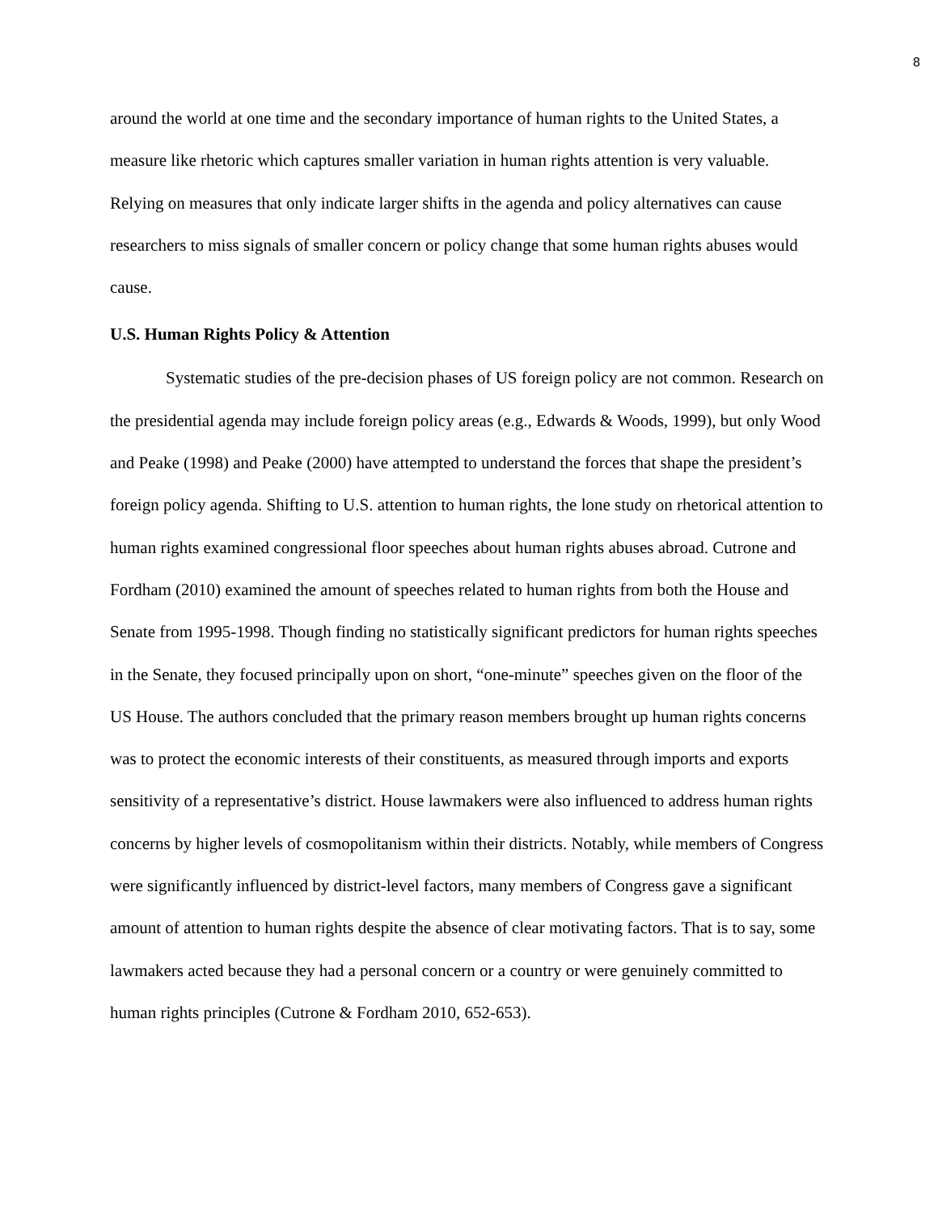8
around the world at one time and the secondary importance of human rights to the United States, a measure like rhetoric which captures smaller variation in human rights attention is very valuable. Relying on measures that only indicate larger shifts in the agenda and policy alternatives can cause researchers to miss signals of smaller concern or policy change that some human rights abuses would cause.
U.S. Human Rights Policy & Attention
Systematic studies of the pre-decision phases of US foreign policy are not common. Research on the presidential agenda may include foreign policy areas (e.g., Edwards & Woods, 1999), but only Wood and Peake (1998) and Peake (2000) have attempted to understand the forces that shape the president’s foreign policy agenda. Shifting to U.S. attention to human rights, the lone study on rhetorical attention to human rights examined congressional floor speeches about human rights abuses abroad. Cutrone and Fordham (2010) examined the amount of speeches related to human rights from both the House and Senate from 1995-1998. Though finding no statistically significant predictors for human rights speeches in the Senate, they focused principally upon on short, “one-minute” speeches given on the floor of the US House. The authors concluded that the primary reason members brought up human rights concerns was to protect the economic interests of their constituents, as measured through imports and exports sensitivity of a representative’s district. House lawmakers were also influenced to address human rights concerns by higher levels of cosmopolitanism within their districts. Notably, while members of Congress were significantly influenced by district-level factors, many members of Congress gave a significant amount of attention to human rights despite the absence of clear motivating factors. That is to say, some lawmakers acted because they had a personal concern or a country or were genuinely committed to human rights principles (Cutrone & Fordham 2010, 652-653).